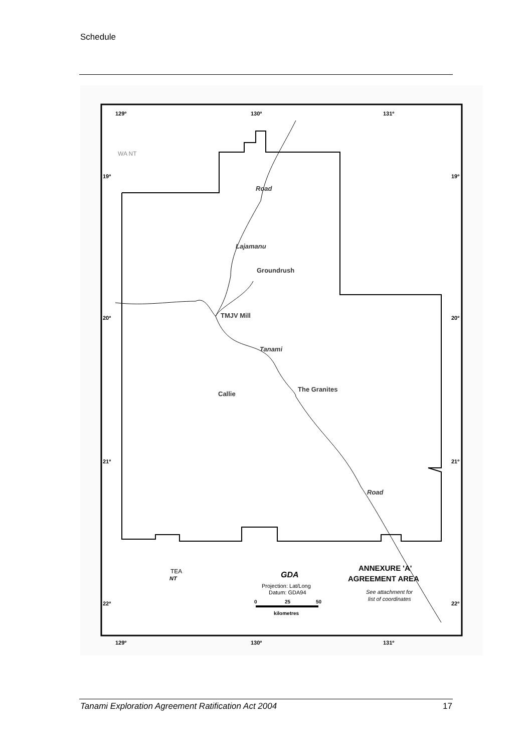Schedule
129º
130º
131º
19º
19º
20º
20º
21º
21º
22º
22º
129º
130º
131º
Groundrush
TMJV Mill
The Granites
Callie
Lajamanu
Road
Tanami
Road
ANNEXURE 'A'
AGREEMENT AREA
See attachment for
list of coordinates
GDA
Projection: Lat/Long
Datum: GDA94
0
25
50
kilometres
TEA
NT
WA NT
Tanami Exploration Agreement Ratification Act 2004 17